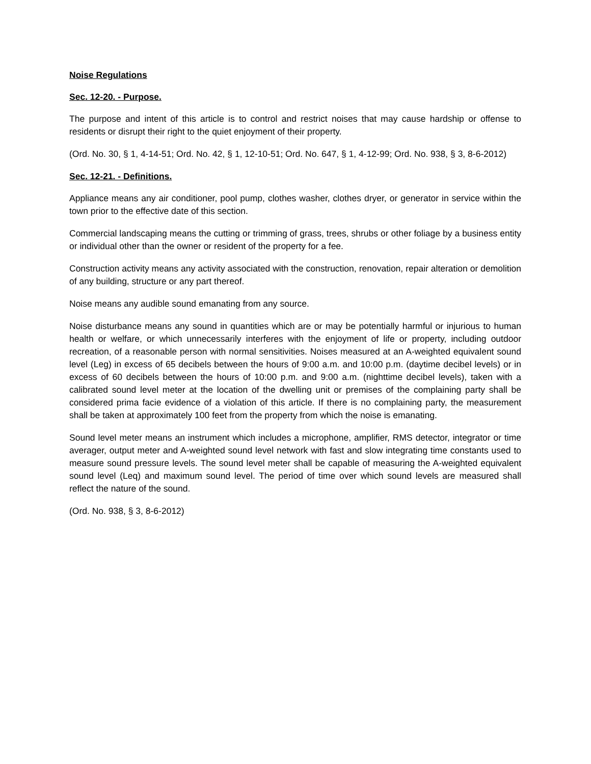Noise Regulations
Sec. 12-20. - Purpose.
The purpose and intent of this article is to control and restrict noises that may cause hardship or offense to residents or disrupt their right to the quiet enjoyment of their property.
(Ord. No. 30, § 1, 4-14-51; Ord. No. 42, § 1, 12-10-51; Ord. No. 647, § 1, 4-12-99; Ord. No. 938, § 3, 8-6-2012)
Sec. 12-21. - Definitions.
Appliance means any air conditioner, pool pump, clothes washer, clothes dryer, or generator in service within the town prior to the effective date of this section.
Commercial landscaping means the cutting or trimming of grass, trees, shrubs or other foliage by a business entity or individual other than the owner or resident of the property for a fee.
Construction activity means any activity associated with the construction, renovation, repair alteration or demolition of any building, structure or any part thereof.
Noise means any audible sound emanating from any source.
Noise disturbance means any sound in quantities which are or may be potentially harmful or injurious to human health or welfare, or which unnecessarily interferes with the enjoyment of life or property, including outdoor recreation, of a reasonable person with normal sensitivities. Noises measured at an A-weighted equivalent sound level (Leg) in excess of 65 decibels between the hours of 9:00 a.m. and 10:00 p.m. (daytime decibel levels) or in excess of 60 decibels between the hours of 10:00 p.m. and 9:00 a.m. (nighttime decibel levels), taken with a calibrated sound level meter at the location of the dwelling unit or premises of the complaining party shall be considered prima facie evidence of a violation of this article. If there is no complaining party, the measurement shall be taken at approximately 100 feet from the property from which the noise is emanating.
Sound level meter means an instrument which includes a microphone, amplifier, RMS detector, integrator or time averager, output meter and A-weighted sound level network with fast and slow integrating time constants used to measure sound pressure levels. The sound level meter shall be capable of measuring the A-weighted equivalent sound level (Leq) and maximum sound level. The period of time over which sound levels are measured shall reflect the nature of the sound.
(Ord. No. 938, § 3, 8-6-2012)